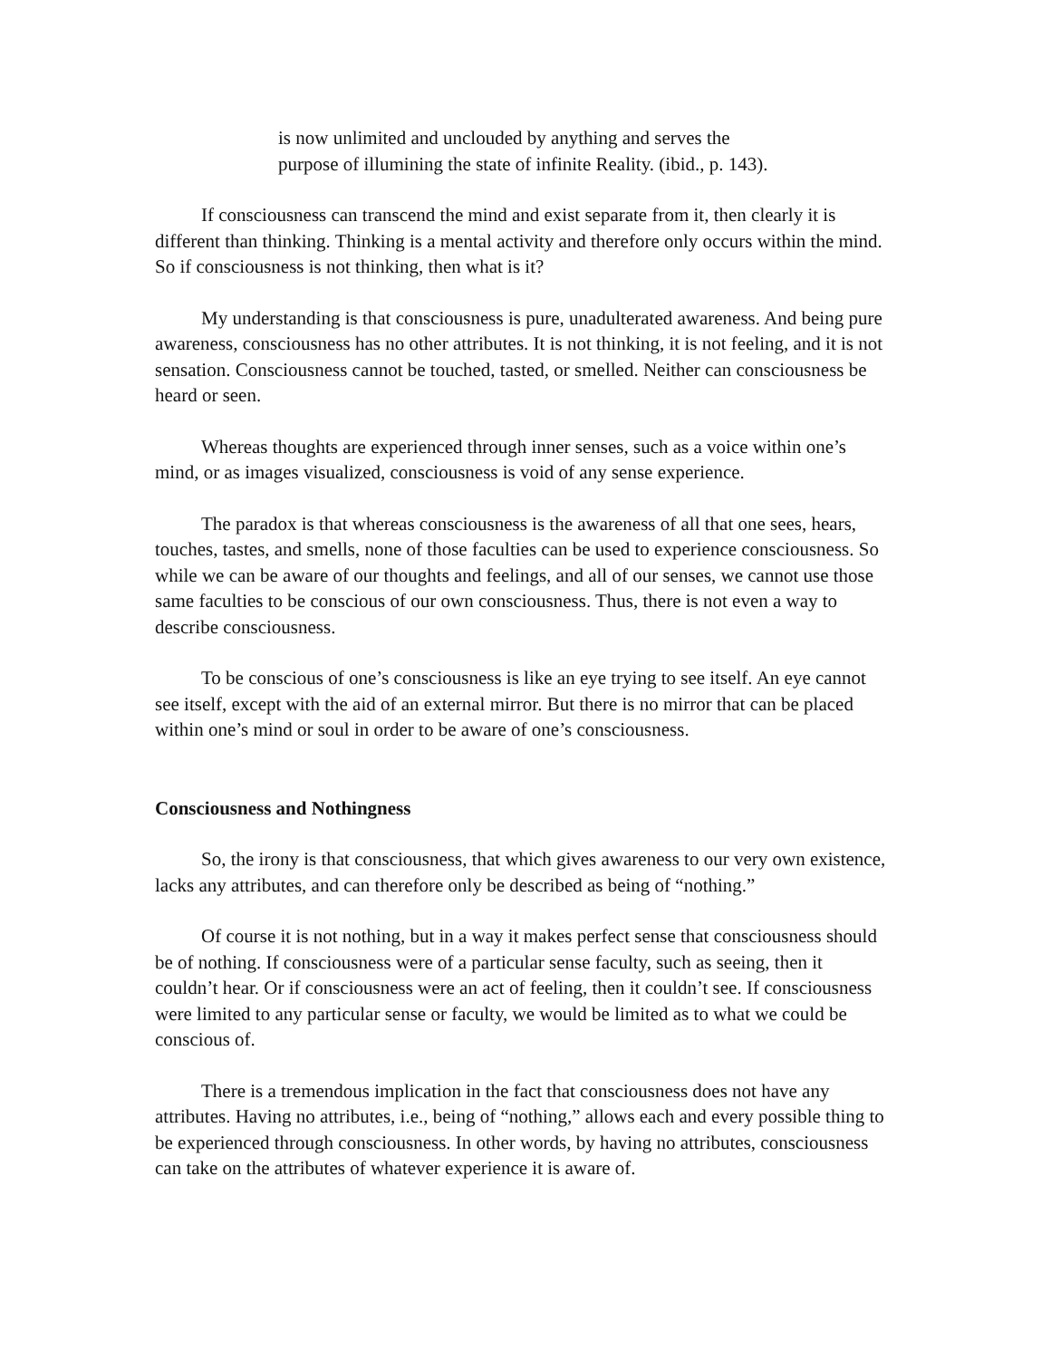is now unlimited and unclouded by anything and serves the purpose of illumining the state of infinite Reality. (ibid., p. 143).
If consciousness can transcend the mind and exist separate from it, then clearly it is different than thinking. Thinking is a mental activity and therefore only occurs within the mind. So if consciousness is not thinking, then what is it?
My understanding is that consciousness is pure, unadulterated awareness. And being pure awareness, consciousness has no other attributes. It is not thinking, it is not feeling, and it is not sensation. Consciousness cannot be touched, tasted, or smelled. Neither can consciousness be heard or seen.
Whereas thoughts are experienced through inner senses, such as a voice within one’s mind, or as images visualized, consciousness is void of any sense experience.
The paradox is that whereas consciousness is the awareness of all that one sees, hears, touches, tastes, and smells, none of those faculties can be used to experience consciousness. So while we can be aware of our thoughts and feelings, and all of our senses, we cannot use those same faculties to be conscious of our own consciousness. Thus, there is not even a way to describe consciousness.
To be conscious of one’s consciousness is like an eye trying to see itself. An eye cannot see itself, except with the aid of an external mirror. But there is no mirror that can be placed within one’s mind or soul in order to be aware of one’s consciousness.
Consciousness and Nothingness
So, the irony is that consciousness, that which gives awareness to our very own existence, lacks any attributes, and can therefore only be described as being of “nothing.”
Of course it is not nothing, but in a way it makes perfect sense that consciousness should be of nothing. If consciousness were of a particular sense faculty, such as seeing, then it couldn’t hear. Or if consciousness were an act of feeling, then it couldn’t see. If consciousness were limited to any particular sense or faculty, we would be limited as to what we could be conscious of.
There is a tremendous implication in the fact that consciousness does not have any attributes. Having no attributes, i.e., being of “nothing,” allows each and every possible thing to be experienced through consciousness. In other words, by having no attributes, consciousness can take on the attributes of whatever experience it is aware of.